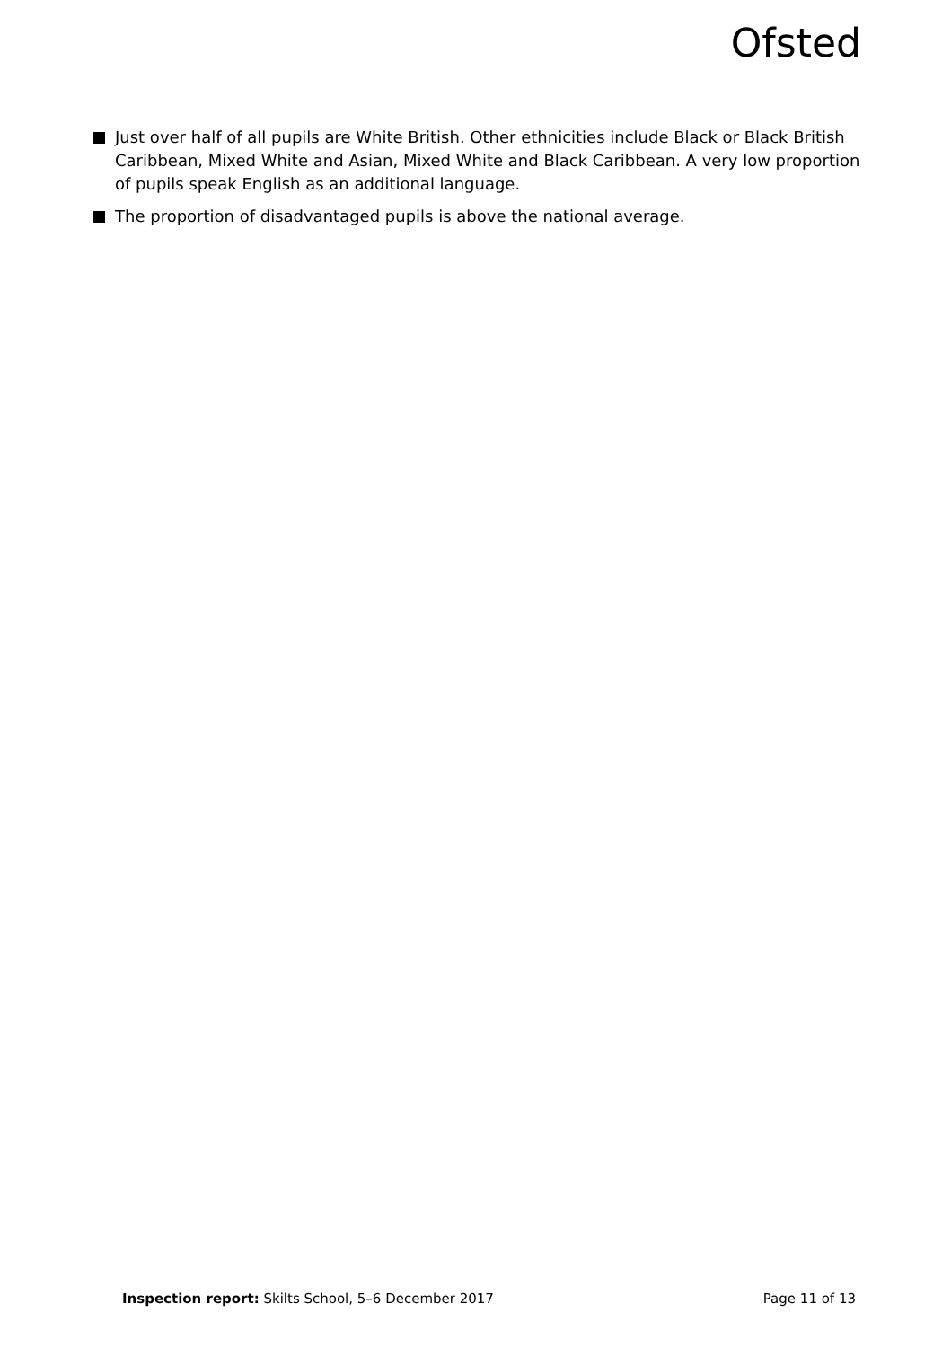Ofsted
Just over half of all pupils are White British. Other ethnicities include Black or Black British Caribbean, Mixed White and Asian, Mixed White and Black Caribbean. A very low proportion of pupils speak English as an additional language.
The proportion of disadvantaged pupils is above the national average.
Inspection report: Skilts School, 5–6 December 2017
Page 11 of 13